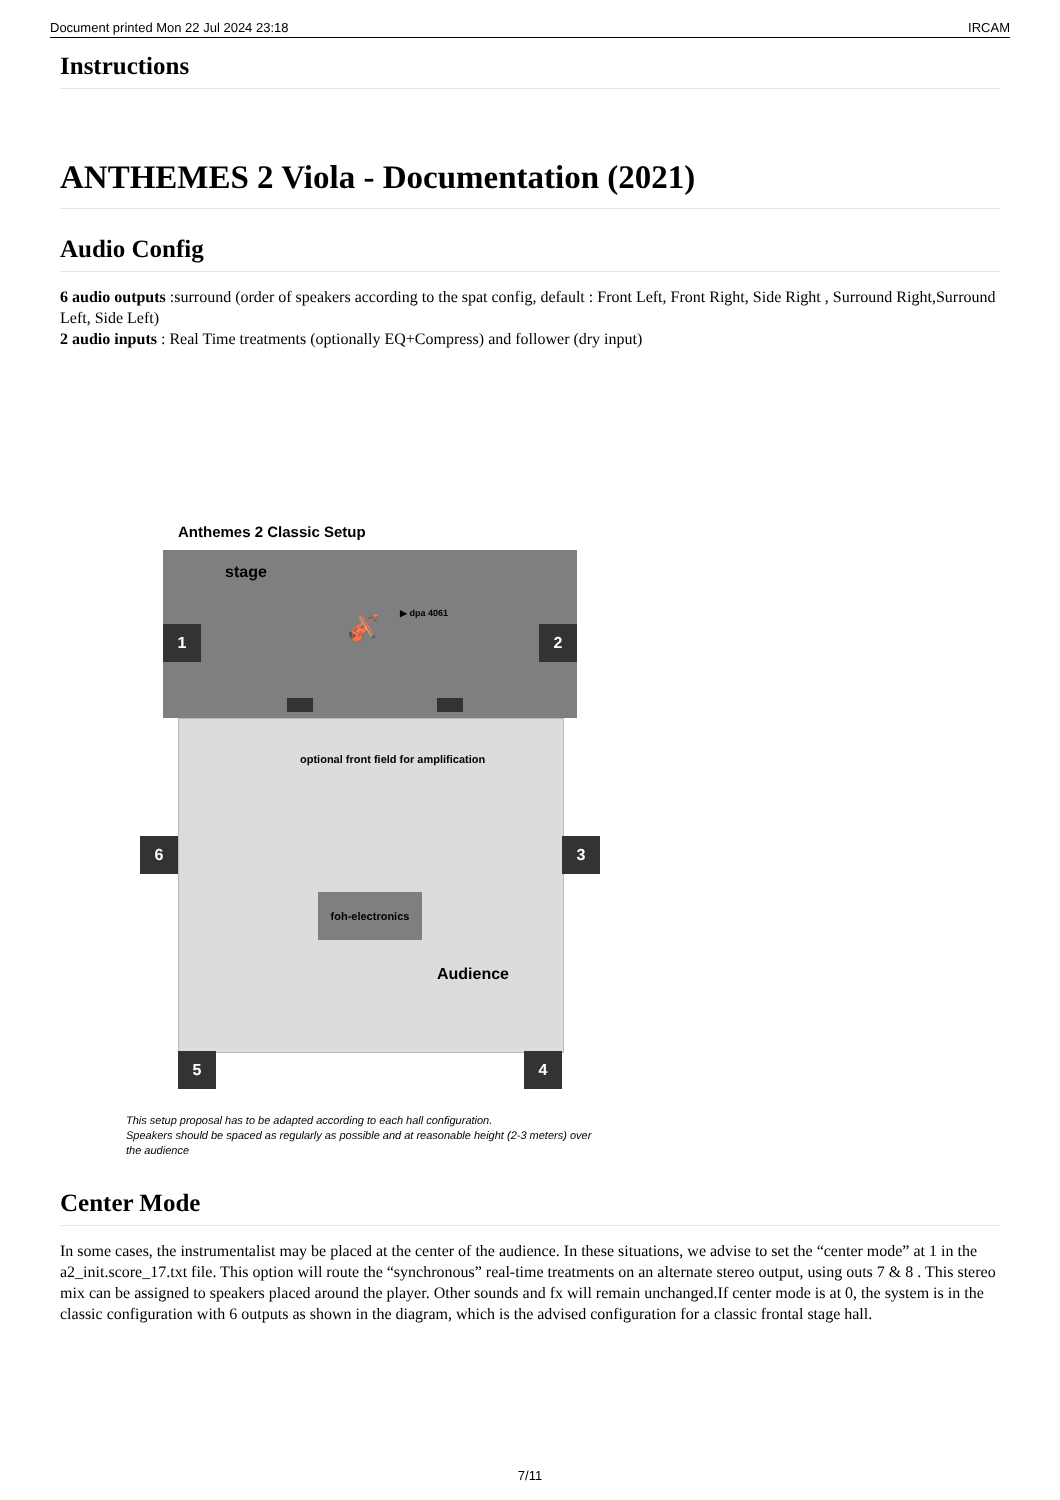Document printed Mon 22 Jul 2024 23:18 IRCAM
Instructions
ANTHEMES 2 Viola - Documentation (2021)
Audio Config
6 audio outputs :surround (order of speakers according to the spat config, default : Front Left, Front Right, Side Right , Surround Right,Surround Left, Side Left)
2 audio inputs : Real Time treatments (optionally EQ+Compress) and follower (dry input)
Anthemes 2 Classic Setup
stage
▶ dpa 4061
🎻
optional front field for amplification
foh-electronics
Audience
1 2
3
4
5
6
This setup proposal has to be adapted according to each hall configuration.
Speakers should be spaced as regularly as possible and at reasonable height (2-3 meters) over
the audience
Center Mode
In some cases, the instrumentalist may be placed at the center of the audience. In these situations, we advise to set the “center mode” at 1 in the a2_init.score_17.txt file. This option will route the “synchronous” real-time treatments on an alternate stereo output, using outs 7 & 8 . This stereo mix can be assigned to speakers placed around the player. Other sounds and fx will remain unchanged.If center mode is at 0, the system is in the classic configuration with 6 outputs as shown in the diagram, which is the advised configuration for a classic frontal stage hall.
7/11